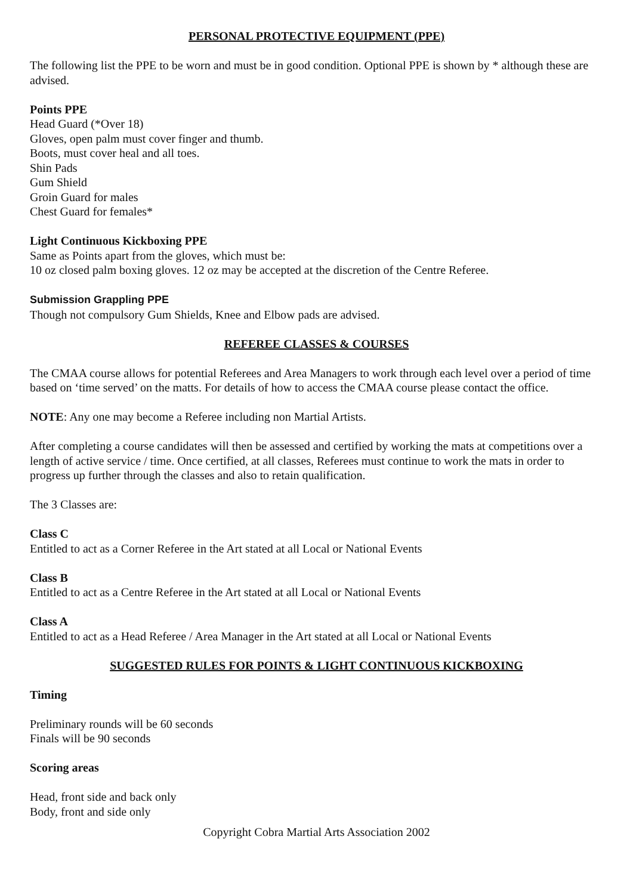PERSONAL PROTECTIVE EQUIPMENT (PPE)
The following list the PPE to be worn and must be in good condition. Optional PPE is shown by * although these are advised.
Points PPE
Head Guard (*Over 18)
Gloves, open palm must cover finger and thumb.
Boots, must cover heal and all toes.
Shin Pads
Gum Shield
Groin Guard for males
Chest Guard for females*
Light Continuous Kickboxing PPE
Same as Points apart from the gloves, which must be:
10 oz closed palm boxing gloves. 12 oz may be accepted at the discretion of the Centre Referee.
Submission Grappling PPE
Though not compulsory Gum Shields, Knee and Elbow pads are advised.
REFEREE CLASSES & COURSES
The CMAA course allows for potential Referees and Area Managers to work through each level over a period of time based on ‘time served’ on the matts. For details of how to access the CMAA course please contact the office.
NOTE: Any one may become a Referee including non Martial Artists.
After completing a course candidates will then be assessed and certified by working the mats at competitions over a length of active service / time. Once certified, at all classes, Referees must continue to work the mats in order to progress up further through the classes and also to retain qualification.
The 3 Classes are:
Class C
Entitled to act as a Corner Referee in the Art stated at all Local or National Events
Class B
Entitled to act as a Centre Referee in the Art stated at all Local or National Events
Class A
Entitled to act as a Head Referee / Area Manager in the Art stated at all Local or National Events
SUGGESTED RULES FOR POINTS & LIGHT CONTINUOUS KICKBOXING
Timing
Preliminary rounds will be 60 seconds
Finals will be 90 seconds
Scoring areas
Head, front side and back only
Body, front and side only
Copyright Cobra Martial Arts Association 2002